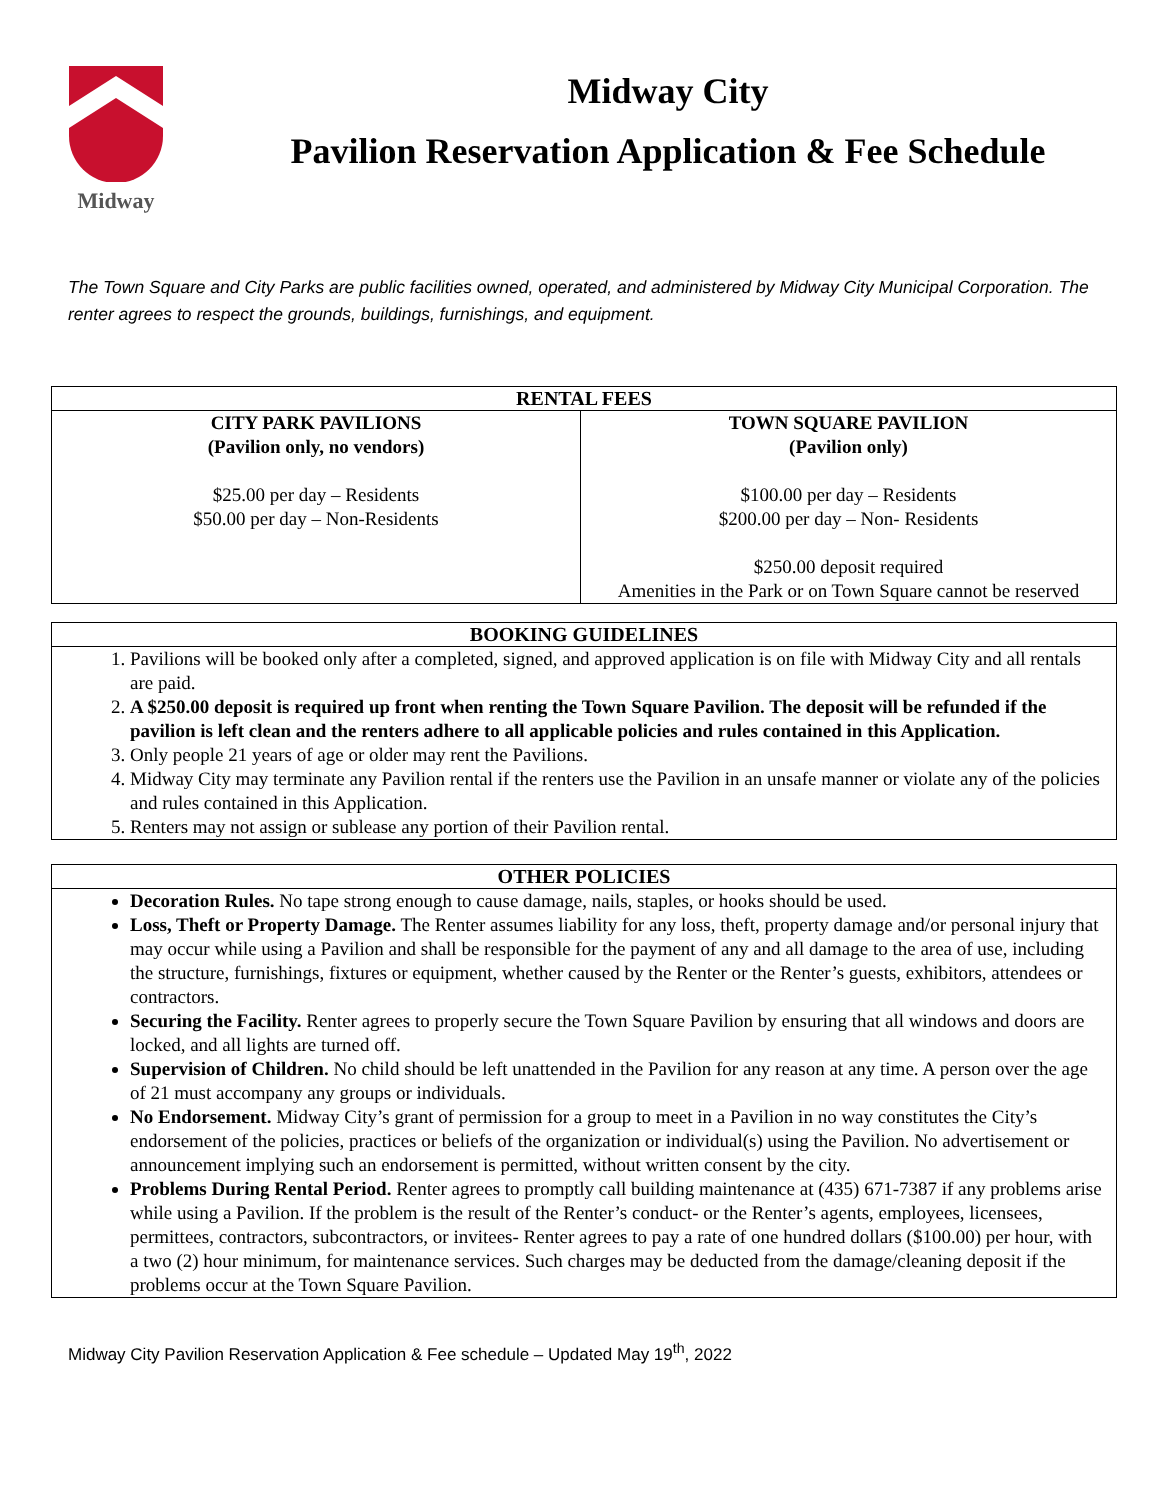Midway
Midway City
Pavilion Reservation Application & Fee Schedule
The Town Square and City Parks are public facilities owned, operated, and administered by Midway City Municipal Corporation. The renter agrees to respect the grounds, buildings, furnishings, and equipment.
| RENTAL FEES | |
| --- | --- |
| CITY PARK PAVILIONS (Pavilion only, no vendors) $25.00 per day – Residents $50.00 per day – Non-Residents | TOWN SQUARE PAVILION (Pavilion only) $100.00 per day – Residents $200.00 per day – Non- Residents $250.00 deposit required Amenities in the Park or on Town Square cannot be reserved |
BOOKING GUIDELINES
1. Pavilions will be booked only after a completed, signed, and approved application is on file with Midway City and all rentals are paid.
2. A $250.00 deposit is required up front when renting the Town Square Pavilion. The deposit will be refunded if the pavilion is left clean and the renters adhere to all applicable policies and rules contained in this Application.
3. Only people 21 years of age or older may rent the Pavilions.
4. Midway City may terminate any Pavilion rental if the renters use the Pavilion in an unsafe manner or violate any of the policies and rules contained in this Application.
5. Renters may not assign or sublease any portion of their Pavilion rental.
OTHER POLICIES
Decoration Rules. No tape strong enough to cause damage, nails, staples, or hooks should be used.
Loss, Theft or Property Damage. The Renter assumes liability for any loss, theft, property damage and/or personal injury that may occur while using a Pavilion and shall be responsible for the payment of any and all damage to the area of use, including the structure, furnishings, fixtures or equipment, whether caused by the Renter or the Renter’s guests, exhibitors, attendees or contractors.
Securing the Facility. Renter agrees to properly secure the Town Square Pavilion by ensuring that all windows and doors are locked, and all lights are turned off.
Supervision of Children. No child should be left unattended in the Pavilion for any reason at any time. A person over the age of 21 must accompany any groups or individuals.
No Endorsement. Midway City’s grant of permission for a group to meet in a Pavilion in no way constitutes the City’s endorsement of the policies, practices or beliefs of the organization or individual(s) using the Pavilion. No advertisement or announcement implying such an endorsement is permitted, without written consent by the city.
Problems During Rental Period. Renter agrees to promptly call building maintenance at (435) 671-7387 if any problems arise while using a Pavilion. If the problem is the result of the Renter’s conduct- or the Renter’s agents, employees, licensees, permittees, contractors, subcontractors, or invitees- Renter agrees to pay a rate of one hundred dollars ($100.00) per hour, with a two (2) hour minimum, for maintenance services. Such charges may be deducted from the damage/cleaning deposit if the problems occur at the Town Square Pavilion.
Midway City Pavilion Reservation Application & Fee schedule – Updated May 19<sup>th</sup>, 2022